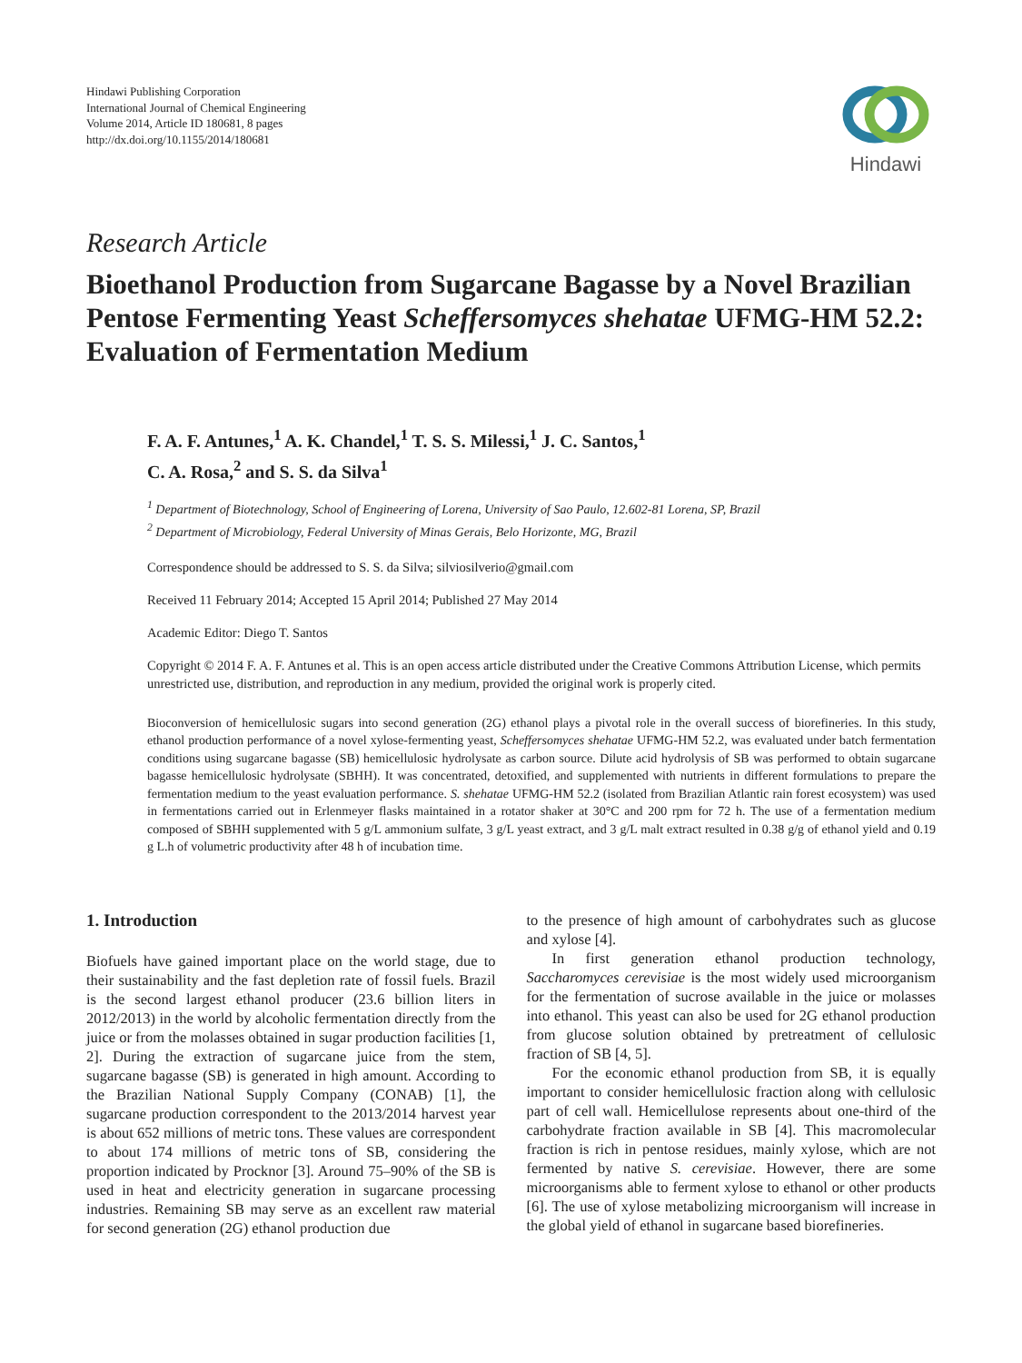Hindawi Publishing Corporation
International Journal of Chemical Engineering
Volume 2014, Article ID 180681, 8 pages
http://dx.doi.org/10.1155/2014/180681
Hindawi
Research Article
Bioethanol Production from Sugarcane Bagasse by a Novel Brazilian Pentose Fermenting Yeast Scheffersomyces shehatae UFMG-HM 52.2: Evaluation of Fermentation Medium
F. A. F. Antunes,<sup>1</sup> A. K. Chandel,<sup>1</sup> T. S. S. Milessi,<sup>1</sup> J. C. Santos,<sup>1</sup>
C. A. Rosa,<sup>2</sup> and S. S. da Silva<sup>1</sup>
<sup>1</sup> Department of Biotechnology, School of Engineering of Lorena, University of Sao Paulo, 12.602-81 Lorena, SP, Brazil
<sup>2</sup> Department of Microbiology, Federal University of Minas Gerais, Belo Horizonte, MG, Brazil
Correspondence should be addressed to S. S. da Silva; silviosilverio@gmail.com
Received 11 February 2014; Accepted 15 April 2014; Published 27 May 2014
Academic Editor: Diego T. Santos
Copyright © 2014 F. A. F. Antunes et al. This is an open access article distributed under the Creative Commons Attribution License, which permits unrestricted use, distribution, and reproduction in any medium, provided the original work is properly cited.
Bioconversion of hemicellulosic sugars into second generation (2G) ethanol plays a pivotal role in the overall success of biorefineries. In this study, ethanol production performance of a novel xylose-fermenting yeast, Scheffersomyces shehatae UFMG-HM 52.2, was evaluated under batch fermentation conditions using sugarcane bagasse (SB) hemicellulosic hydrolysate as carbon source. Dilute acid hydrolysis of SB was performed to obtain sugarcane bagasse hemicellulosic hydrolysate (SBHH). It was concentrated, detoxified, and supplemented with nutrients in different formulations to prepare the fermentation medium to the yeast evaluation performance. S. shehatae UFMG-HM 52.2 (isolated from Brazilian Atlantic rain forest ecosystem) was used in fermentations carried out in Erlenmeyer flasks maintained in a rotator shaker at 30°C and 200 rpm for 72 h. The use of a fermentation medium composed of SBHH supplemented with 5 g/L ammonium sulfate, 3 g/L yeast extract, and 3 g/L malt extract resulted in 0.38 g/g of ethanol yield and 0.19 g L.h of volumetric productivity after 48 h of incubation time.
1. Introduction
Biofuels have gained important place on the world stage, due to their sustainability and the fast depletion rate of fossil fuels. Brazil is the second largest ethanol producer (23.6 billion liters in 2012/2013) in the world by alcoholic fermentation directly from the juice or from the molasses obtained in sugar production facilities [1, 2]. During the extraction of sugarcane juice from the stem, sugarcane bagasse (SB) is generated in high amount. According to the Brazilian National Supply Company (CONAB) [1], the sugarcane production correspondent to the 2013/2014 harvest year is about 652 millions of metric tons. These values are correspondent to about 174 millions of metric tons of SB, considering the proportion indicated by Procknor [3]. Around 75–90% of the SB is used in heat and electricity generation in sugarcane processing industries. Remaining SB may serve as an excellent raw material for second generation (2G) ethanol production due
to the presence of high amount of carbohydrates such as glucose and xylose [4].
In first generation ethanol production technology, Saccharomyces cerevisiae is the most widely used microorganism for the fermentation of sucrose available in the juice or molasses into ethanol. This yeast can also be used for 2G ethanol production from glucose solution obtained by pretreatment of cellulosic fraction of SB [4, 5].
For the economic ethanol production from SB, it is equally important to consider hemicellulosic fraction along with cellulosic part of cell wall. Hemicellulose represents about one-third of the carbohydrate fraction available in SB [4]. This macromolecular fraction is rich in pentose residues, mainly xylose, which are not fermented by native S. cerevisiae. However, there are some microorganisms able to ferment xylose to ethanol or other products [6]. The use of xylose metabolizing microorganism will increase in the global yield of ethanol in sugarcane based biorefineries.